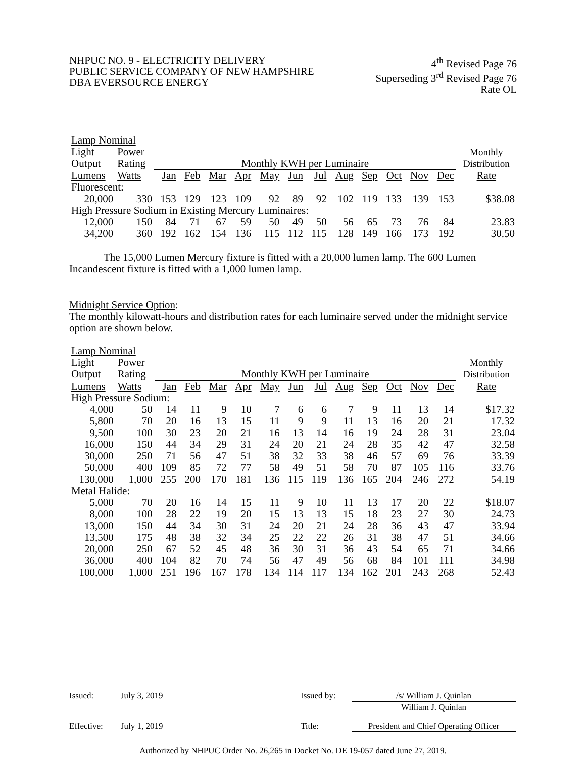NHPUC NO. 9 - ELECTRICITY DELIVERY
PUBLIC SERVICE COMPANY OF NEW HAMPSHIRE
DBA EVERSOURCE ENERGY
4<sup>th</sup> Revised Page 76
Superseding 3<sup>rd</sup> Revised Page 76
Rate OL
| Lamp Nominal | | | | | | | | | | | | | | |
| Light | Power | | | | | | | | | | | | | Monthly |
| Output | Rating | Monthly KWH per Luminaire | | | | | | | | | | | | Distribution |
| Lumens | Watts | Jan | Feb | Mar | Apr | May | Jun | Jul | Aug | Sep | Oct | Nov | Dec | Rate |
| Fluorescent: | | | | | | | | | | | | | | |
| 20,000 | 330 | 153 | 129 | 123 | 109 | 92 | 89 | 92 | 102 | 119 | 133 | 139 | 153 | $38.08 |
| High Pressure Sodium in Existing Mercury Luminaires: | | | | | | | | | | | | | | |
| 12,000 | 150 | 84 | 71 | 67 | 59 | 50 | 49 | 50 | 56 | 65 | 73 | 76 | 84 | 23.83 |
| 34,200 | 360 | 192 | 162 | 154 | 136 | 115 | 112 | 115 | 128 | 149 | 166 | 173 | 192 | 30.50 |
The 15,000 Lumen Mercury fixture is fitted with a 20,000 lumen lamp. The 600 Lumen Incandescent fixture is fitted with a 1,000 lumen lamp.
Midnight Service Option:
The monthly kilowatt-hours and distribution rates for each luminaire served under the midnight service option are shown below.
| Lamp Nominal | | | | | | | | | | | | | | |
| Light | Power | | | | | | | | | | | | | Monthly |
| Output | Rating | Monthly KWH per Luminaire | | | | | | | | | | | | Distribution |
| Lumens | Watts | Jan | Feb | Mar | Apr | May | Jun | Jul | Aug | Sep | Oct | Nov | Dec | Rate |
| High Pressure Sodium: | | | | | | | | | | | | | | |
| 4,000 | 50 | 14 | 11 | 9 | 10 | 7 | 6 | 6 | 7 | 9 | 11 | 13 | 14 | $17.32 |
| 5,800 | 70 | 20 | 16 | 13 | 15 | 11 | 9 | 9 | 11 | 13 | 16 | 20 | 21 | 17.32 |
| 9,500 | 100 | 30 | 23 | 20 | 21 | 16 | 13 | 14 | 16 | 19 | 24 | 28 | 31 | 23.04 |
| 16,000 | 150 | 44 | 34 | 29 | 31 | 24 | 20 | 21 | 24 | 28 | 35 | 42 | 47 | 32.58 |
| 30,000 | 250 | 71 | 56 | 47 | 51 | 38 | 32 | 33 | 38 | 46 | 57 | 69 | 76 | 33.39 |
| 50,000 | 400 | 109 | 85 | 72 | 77 | 58 | 49 | 51 | 58 | 70 | 87 | 105 | 116 | 33.76 |
| 130,000 | 1,000 | 255 | 200 | 170 | 181 | 136 | 115 | 119 | 136 | 165 | 204 | 246 | 272 | 54.19 |
| Metal Halide: | | | | | | | | | | | | | | |
| 5,000 | 70 | 20 | 16 | 14 | 15 | 11 | 9 | 10 | 11 | 13 | 17 | 20 | 22 | $18.07 |
| 8,000 | 100 | 28 | 22 | 19 | 20 | 15 | 13 | 13 | 15 | 18 | 23 | 27 | 30 | 24.73 |
| 13,000 | 150 | 44 | 34 | 30 | 31 | 24 | 20 | 21 | 24 | 28 | 36 | 43 | 47 | 33.94 |
| 13,500 | 175 | 48 | 38 | 32 | 34 | 25 | 22 | 22 | 26 | 31 | 38 | 47 | 51 | 34.66 |
| 20,000 | 250 | 67 | 52 | 45 | 48 | 36 | 30 | 31 | 36 | 43 | 54 | 65 | 71 | 34.66 |
| 36,000 | 400 | 104 | 82 | 70 | 74 | 56 | 47 | 49 | 56 | 68 | 84 | 101 | 111 | 34.98 |
| 100,000 | 1,000 | 251 | 196 | 167 | 178 | 134 | 114 | 117 | 134 | 162 | 201 | 243 | 268 | 52.43 |
Issued: July 3, 2019 Issued by:
/s/ William J. Quinlan
William J. Quinlan
Effective: July 1, 2019 Title: President and Chief Operating Officer
Authorized by NHPUC Order No. 26,265 in Docket No. DE 19-057 dated June 27, 2019.